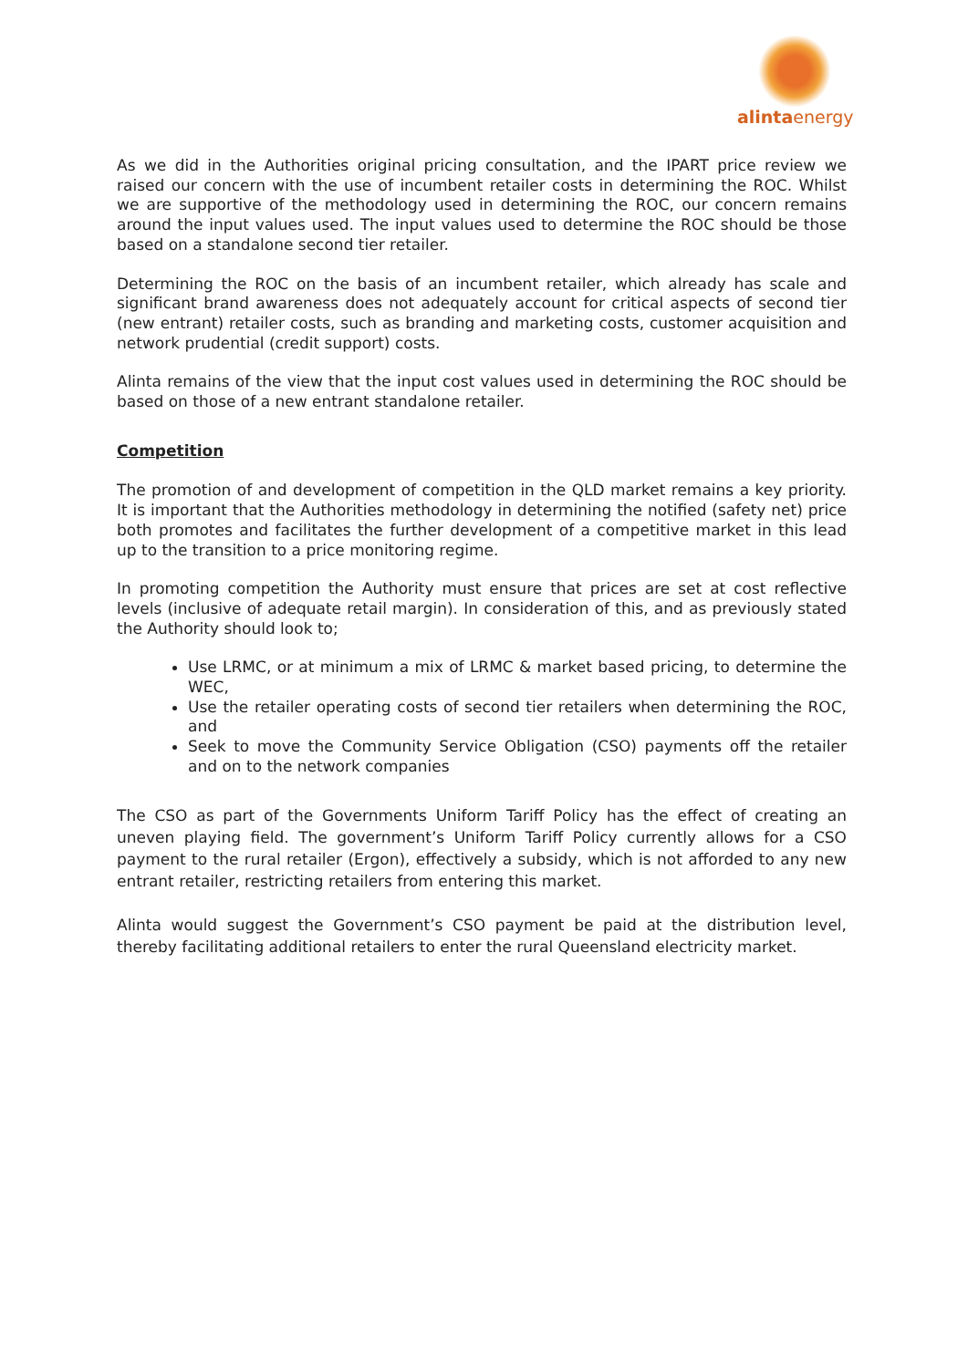alintaenergy
As we did in the Authorities original pricing consultation, and the IPART price review we raised our concern with the use of incumbent retailer costs in determining the ROC. Whilst we are supportive of the methodology used in determining the ROC, our concern remains around the input values used. The input values used to determine the ROC should be those based on a standalone second tier retailer.
Determining the ROC on the basis of an incumbent retailer, which already has scale and significant brand awareness does not adequately account for critical aspects of second tier (new entrant) retailer costs, such as branding and marketing costs, customer acquisition and network prudential (credit support) costs.
Alinta remains of the view that the input cost values used in determining the ROC should be based on those of a new entrant standalone retailer.
Competition
The promotion of and development of competition in the QLD market remains a key priority. It is important that the Authorities methodology in determining the notified (safety net) price both promotes and facilitates the further development of a competitive market in this lead up to the transition to a price monitoring regime.
In promoting competition the Authority must ensure that prices are set at cost reflective levels (inclusive of adequate retail margin). In consideration of this, and as previously stated the Authority should look to;
Use LRMC, or at minimum a mix of LRMC & market based pricing, to determine the WEC,
Use the retailer operating costs of second tier retailers when determining the ROC, and
Seek to move the Community Service Obligation (CSO) payments off the retailer and on to the network companies
The CSO as part of the Governments Uniform Tariff Policy has the effect of creating an uneven playing field. The government’s Uniform Tariff Policy currently allows for a CSO payment to the rural retailer (Ergon), effectively a subsidy, which is not afforded to any new entrant retailer, restricting retailers from entering this market.
Alinta would suggest the Government’s CSO payment be paid at the distribution level, thereby facilitating additional retailers to enter the rural Queensland electricity market.